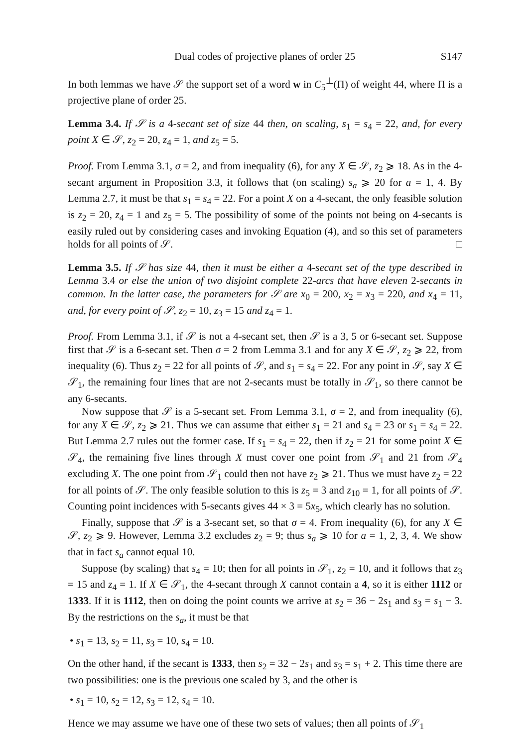Dual codes of projective planes of order 25 S147
In both lemmas we have 𝒮 the support set of a word w in C<sub>5</sub><sup>⊥</sup>(Π) of weight 44, where Π is a projective plane of order 25.
Lemma 3.4. If 𝒮 is a 4-secant set of size 44 then, on scaling, s<sub>1</sub> = s<sub>4</sub> = 22, and, for every point X ∈ 𝒮, z<sub>2</sub> = 20, z<sub>4</sub> = 1, and z<sub>5</sub> = 5.
Proof. From Lemma 3.1, σ = 2, and from inequality (6), for any X ∈ 𝒮, z<sub>2</sub> ⩾ 18. As in the 4-secant argument in Proposition 3.3, it follows that (on scaling) s<sub>a</sub> ⩾ 20 for a = 1, 4. By Lemma 2.7, it must be that s<sub>1</sub> = s<sub>4</sub> = 22. For a point X on a 4-secant, the only feasible solution is z<sub>2</sub> = 20, z<sub>4</sub> = 1 and z<sub>5</sub> = 5. The possibility of some of the points not being on 4-secants is easily ruled out by considering cases and invoking Equation (4), and so this set of parameters holds for all points of 𝒮. □
Lemma 3.5. If 𝒮 has size 44, then it must be either a 4-secant set of the type described in Lemma 3.4 or else the union of two disjoint complete 22-arcs that have eleven 2-secants in common. In the latter case, the parameters for 𝒮 are x<sub>0</sub> = 200, x<sub>2</sub> = x<sub>3</sub> = 220, and x<sub>4</sub> = 11, and, for every point of 𝒮, z<sub>2</sub> = 10, z<sub>3</sub> = 15 and z<sub>4</sub> = 1.
Proof. From Lemma 3.1, if 𝒮 is not a 4-secant set, then 𝒮 is a 3, 5 or 6-secant set. Suppose first that 𝒮 is a 6-secant set. Then σ = 2 from Lemma 3.1 and for any X ∈ 𝒮, z<sub>2</sub> ⩾ 22, from inequality (6). Thus z<sub>2</sub> = 22 for all points of 𝒮, and s<sub>1</sub> = s<sub>4</sub> = 22. For any point in 𝒮, say X ∈ 𝒮<sub>1</sub>, the remaining four lines that are not 2-secants must be totally in 𝒮<sub>1</sub>, so there cannot be any 6-secants.
Now suppose that 𝒮 is a 5-secant set. From Lemma 3.1, σ = 2, and from inequality (6), for any X ∈ 𝒮, z<sub>2</sub> ⩾ 21. Thus we can assume that either s<sub>1</sub> = 21 and s<sub>4</sub> = 23 or s<sub>1</sub> = s<sub>4</sub> = 22. But Lemma 2.7 rules out the former case. If s<sub>1</sub> = s<sub>4</sub> = 22, then if z<sub>2</sub> = 21 for some point X ∈ 𝒮<sub>4</sub>, the remaining five lines through X must cover one point from 𝒮<sub>1</sub> and 21 from 𝒮<sub>4</sub> excluding X. The one point from 𝒮<sub>1</sub> could then not have z<sub>2</sub> ⩾ 21. Thus we must have z<sub>2</sub> = 22 for all points of 𝒮. The only feasible solution to this is z<sub>5</sub> = 3 and z<sub>10</sub> = 1, for all points of 𝒮. Counting point incidences with 5-secants gives 44 × 3 = 5x<sub>5</sub>, which clearly has no solution.
Finally, suppose that 𝒮 is a 3-secant set, so that σ = 4. From inequality (6), for any X ∈ 𝒮, z<sub>2</sub> ⩾ 9. However, Lemma 3.2 excludes z<sub>2</sub> = 9; thus s<sub>a</sub> ⩾ 10 for a = 1, 2, 3, 4. We show that in fact s<sub>a</sub> cannot equal 10.
Suppose (by scaling) that s<sub>4</sub> = 10; then for all points in 𝒮<sub>1</sub>, z<sub>2</sub> = 10, and it follows that z<sub>3</sub> = 15 and z<sub>4</sub> = 1. If X ∈ 𝒮<sub>1</sub>, the 4-secant through X cannot contain a 4, so it is either 1112 or 1333. If it is 1112, then on doing the point counts we arrive at s<sub>2</sub> = 36 − 2s<sub>1</sub> and s<sub>3</sub> = s<sub>1</sub> − 3. By the restrictions on the s<sub>a</sub>, it must be that
• s<sub>1</sub> = 13, s<sub>2</sub> = 11, s<sub>3</sub> = 10, s<sub>4</sub> = 10.
On the other hand, if the secant is 1333, then s<sub>2</sub> = 32 − 2s<sub>1</sub> and s<sub>3</sub> = s<sub>1</sub> + 2. This time there are two possibilities: one is the previous one scaled by 3, and the other is
• s<sub>1</sub> = 10, s<sub>2</sub> = 12, s<sub>3</sub> = 12, s<sub>4</sub> = 10.
Hence we may assume we have one of these two sets of values; then all points of 𝒮<sub>1</sub>